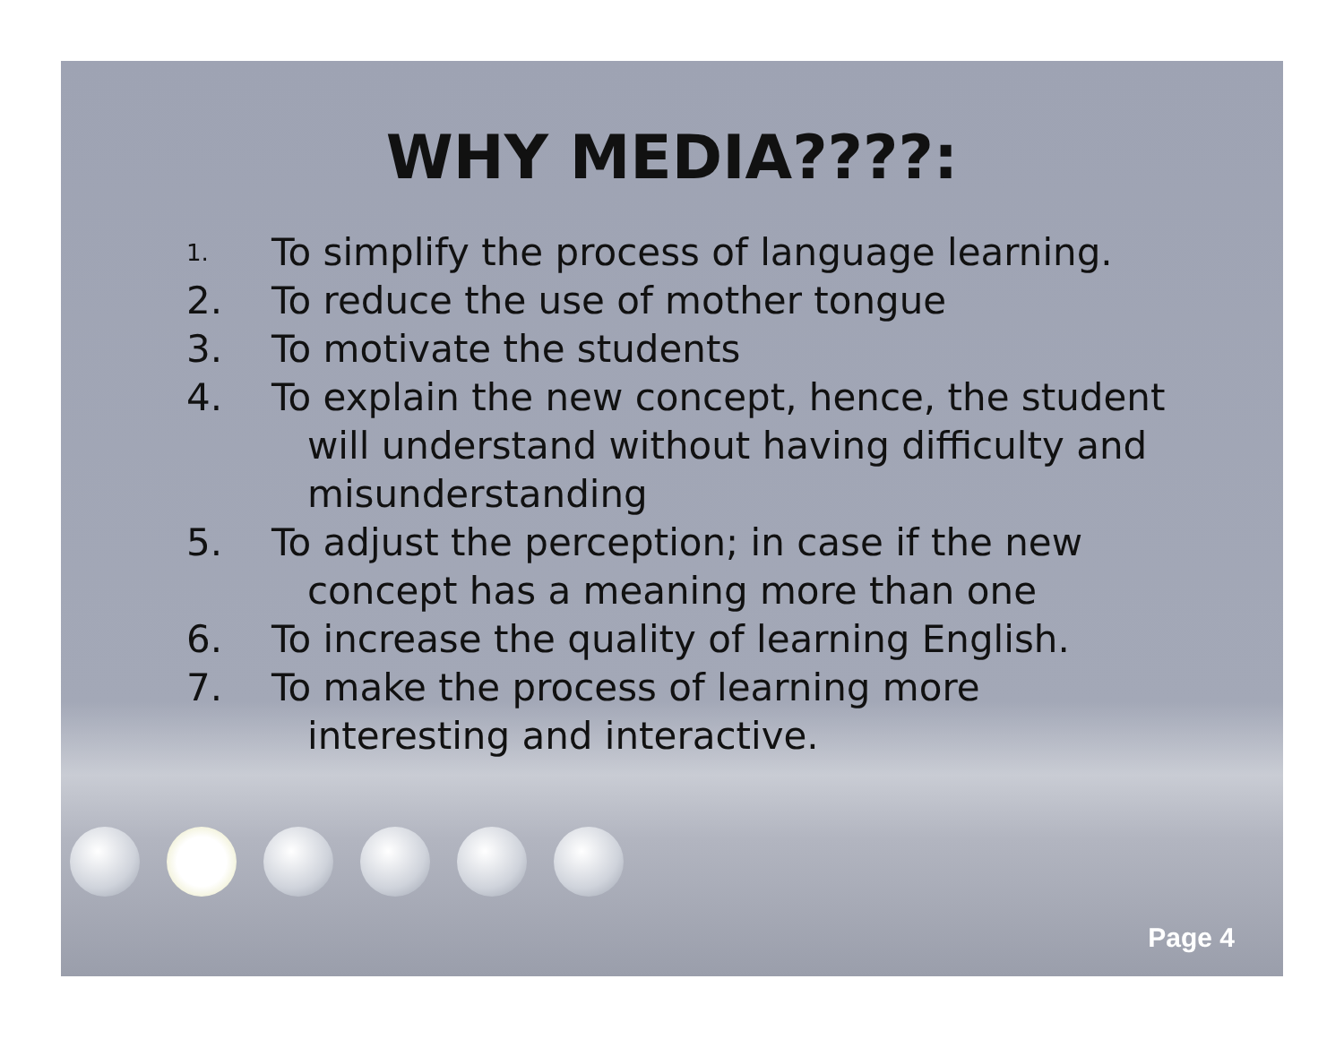WHY MEDIA????:
1. To simplify the process of language learning.
2. To reduce the use of mother tongue
3. To motivate the students
4. To explain the new concept, hence, the student
will understand without having difficulty and misunderstanding
5. To adjust the perception; in case if the new
concept has a meaning more than one
6. To increase the quality of learning English.
7. To make the process of learning more
interesting and interactive.
Page 4